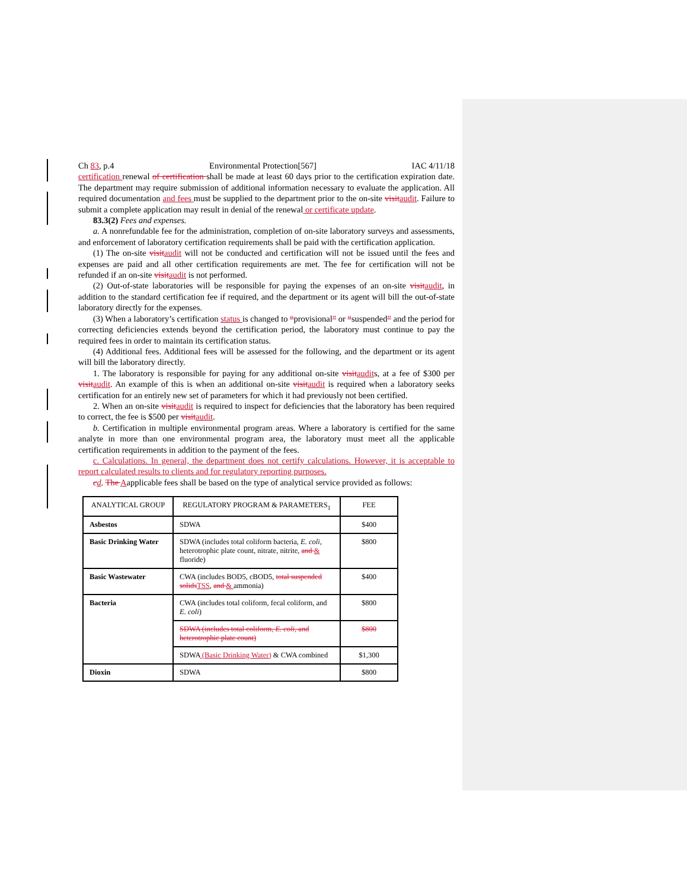Ch 83, p.4 Environmental Protection[567] IAC 4/11/18
certification renewal of certification shall be made at least 60 days prior to the certification expiration date. The department may require submission of additional information necessary to evaluate the application. All required documentation and fees must be supplied to the department prior to the on-site visit audit. Failure to submit a complete application may result in denial of the renewal or certificate update.
83.3(2) Fees and expenses.
a. A nonrefundable fee for the administration, completion of on-site laboratory surveys and assessments, and enforcement of laboratory certification requirements shall be paid with the certification application.
(1) The on-site visit audit will not be conducted and certification will not be issued until the fees and expenses are paid and all other certification requirements are met. The fee for certification will not be refunded if an on-site visit audit is not performed.
(2) Out-of-state laboratories will be responsible for paying the expenses of an on-site visit audit, in addition to the standard certification fee if required, and the department or its agent will bill the out-of-state laboratory directly for the expenses.
(3) When a laboratory’s certification status is changed to “provisional” or “suspended” and the period for correcting deficiencies extends beyond the certification period, the laboratory must continue to pay the required fees in order to maintain its certification status.
(4) Additional fees. Additional fees will be assessed for the following, and the department or its agent will bill the laboratory directly.
1. The laboratory is responsible for paying for any additional on-site visit audits, at a fee of $300 per visit audit. An example of this is when an additional on-site visit audit is required when a laboratory seeks certification for an entirely new set of parameters for which it had previously not been certified.
2. When an on-site visit audit is required to inspect for deficiencies that the laboratory has been required to correct, the fee is $500 per visit audit.
b. Certification in multiple environmental program areas. Where a laboratory is certified for the same analyte in more than one environmental program area, the laboratory must meet all the applicable certification requirements in addition to the payment of the fees.
c. Calculations. In general, the department does not certify calculations. However, it is acceptable to report calculated results to clients and for regulatory reporting purposes.
cd. The Aapplicable fees shall be based on the type of analytical service provided as follows:
| ANALYTICAL GROUP | REGULATORY PROGRAM & PARAMETERS<sub>1</sub> | FEE |
| --- | --- | --- |
| Asbestos | SDWA | $400 |
| Basic Drinking Water | SDWA (includes total coliform bacteria, E. coli , heterotrophic plate count, nitrate, nitrite, and & fluoride) | $800 |
| Basic Wastewater | CWA (includes BOD5, cBOD5, total suspended solids TSS , and & ammonia) | $400 |
| Bacteria | CWA (includes total coliform, fecal coliform, and E. coli ) | $800 |
| | SDWA (includes total coliform, E. coli , and heterotrophic plate count) | $800 |
| | SDWA (Basic Drinking Water) & CWA combined | $1,300 |
| Dioxin | SDWA | $800 |